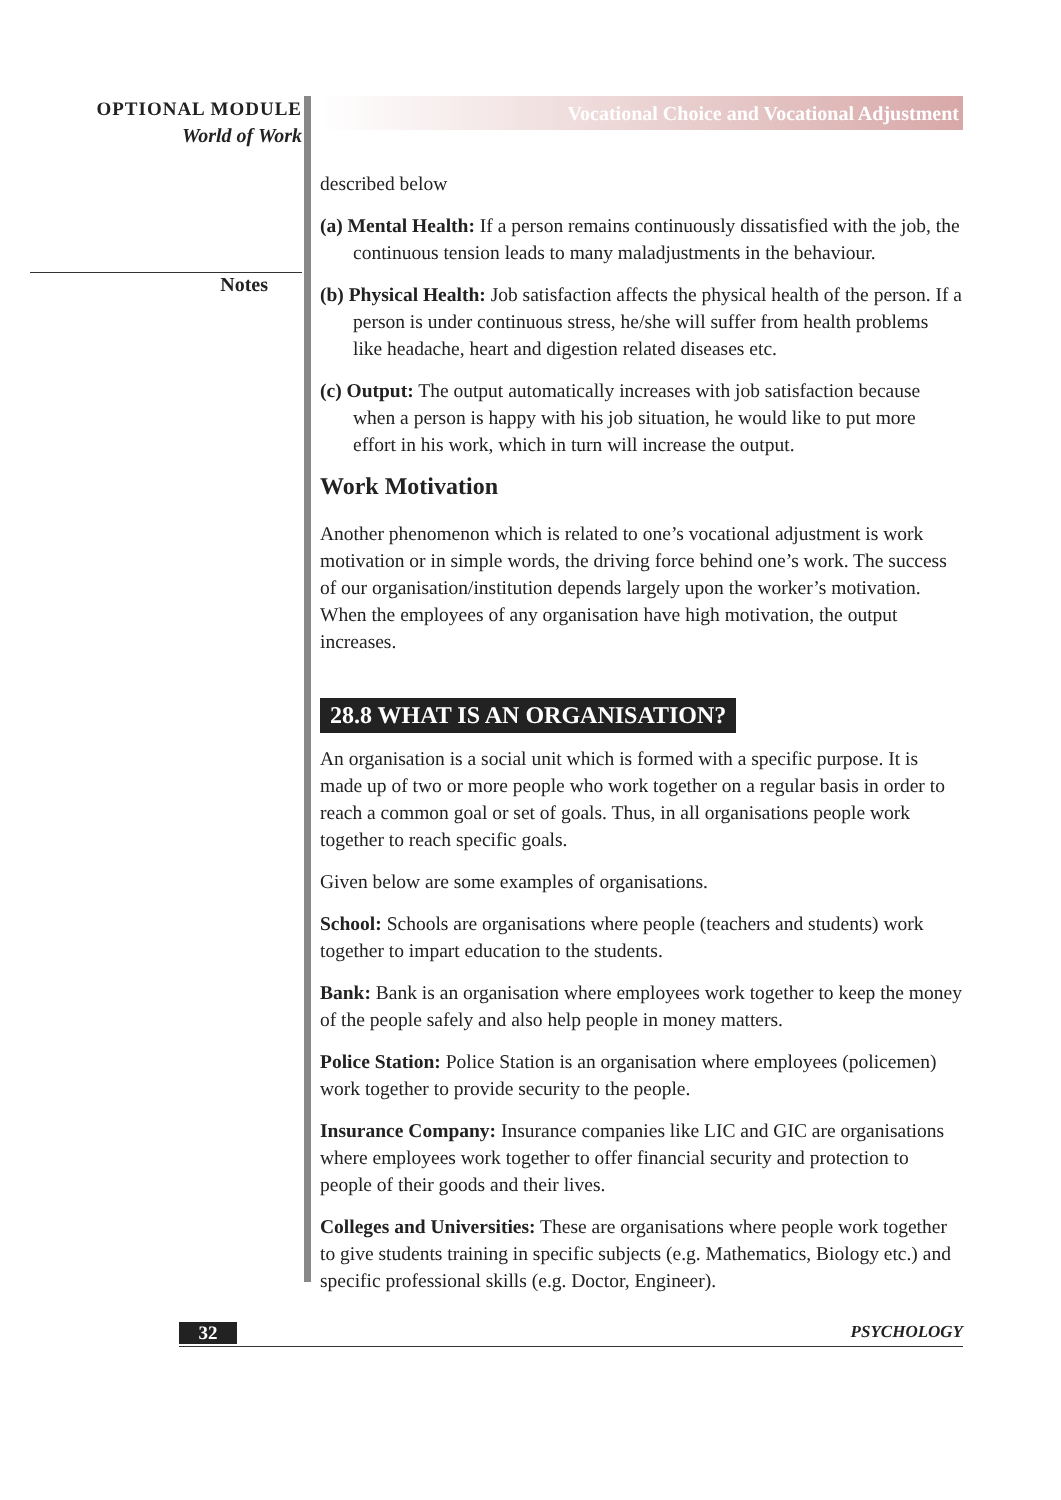OPTIONAL MODULE
World of Work
Notes
Vocational Choice and Vocational Adjustment
described below
(a) Mental Health: If a person remains continuously dissatisfied with the job, the continuous tension leads to many maladjustments in the behaviour.
(b) Physical Health: Job satisfaction affects the physical health of the person. If a person is under continuous stress, he/she will suffer from health problems like headache, heart and digestion related diseases etc.
(c) Output: The output automatically increases with job satisfaction because when a person is happy with his job situation, he would like to put more effort in his work, which in turn will increase the output.
Work Motivation
Another phenomenon which is related to one’s vocational adjustment is work motivation or in simple words, the driving force behind one’s work. The success of our organisation/institution depends largely upon the worker’s motivation. When the employees of any organisation have high motivation, the output increases.
28.8 WHAT IS AN ORGANISATION?
An organisation is a social unit which is formed with a specific purpose. It is made up of two or more people who work together on a regular basis in order to reach a common goal or set of goals. Thus, in all organisations people work together to reach specific goals.
Given below are some examples of organisations.
School: Schools are organisations where people (teachers and students) work together to impart education to the students.
Bank: Bank is an organisation where employees work together to keep the money of the people safely and also help people in money matters.
Police Station: Police Station is an organisation where employees (policemen) work together to provide security to the people.
Insurance Company: Insurance companies like LIC and GIC are organisations where employees work together to offer financial security and protection to people of their goods and their lives.
Colleges and Universities: These are organisations where people work together to give students training in specific subjects (e.g. Mathematics, Biology etc.) and specific professional skills (e.g. Doctor, Engineer).
32 PSYCHOLOGY